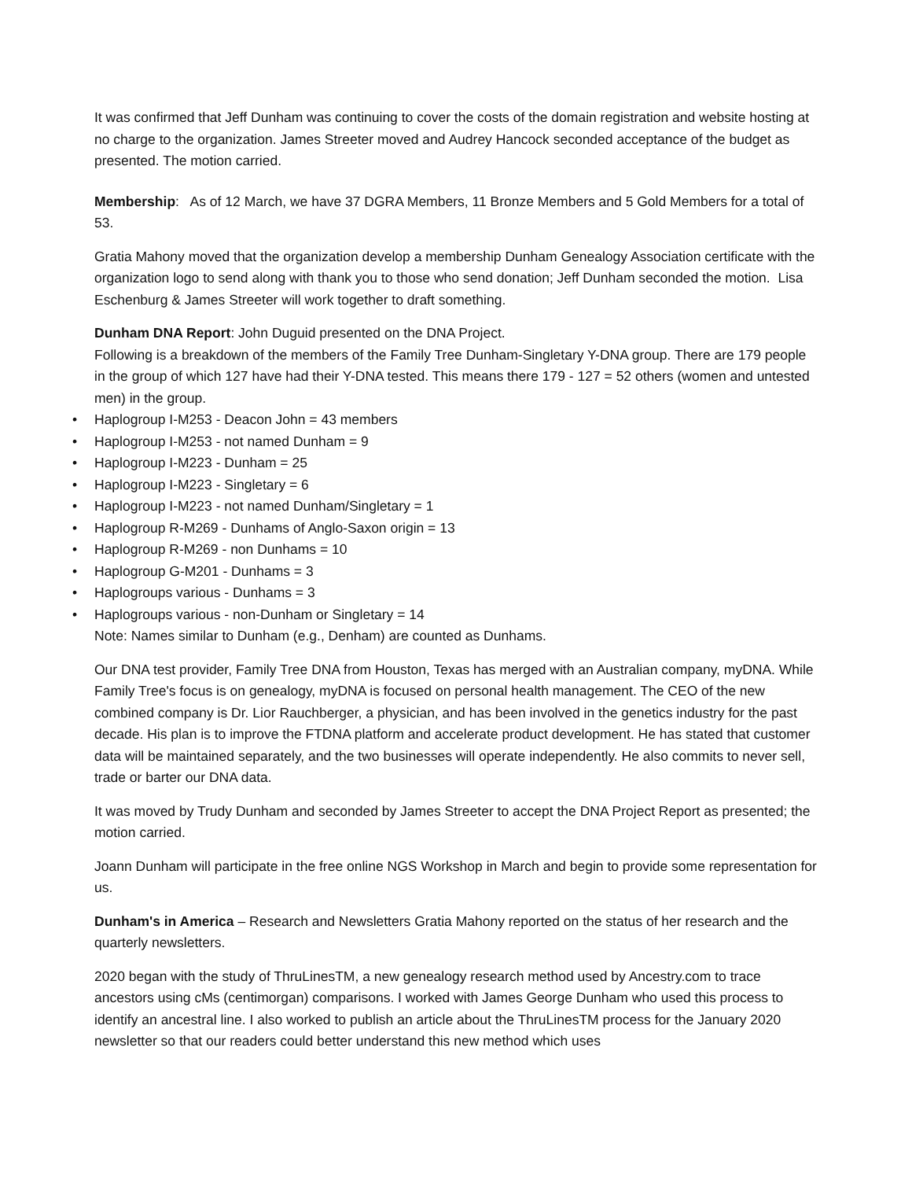It was confirmed that Jeff Dunham was continuing to cover the costs of the domain registration and website hosting at no charge to the organization. James Streeter moved and Audrey Hancock seconded acceptance of the budget as presented. The motion carried.
Membership: As of 12 March, we have 37 DGRA Members, 11 Bronze Members and 5 Gold Members for a total of 53.
Gratia Mahony moved that the organization develop a membership Dunham Genealogy Association certificate with the organization logo to send along with thank you to those who send donation; Jeff Dunham seconded the motion. Lisa Eschenburg & James Streeter will work together to draft something.
Dunham DNA Report: John Duguid presented on the DNA Project.
Following is a breakdown of the members of the Family Tree Dunham-Singletary Y-DNA group. There are 179 people in the group of which 127 have had their Y-DNA tested. This means there 179 - 127 = 52 others (women and untested men) in the group.
• Haplogroup I-M253 - Deacon John = 43 members
• Haplogroup I-M253 - not named Dunham = 9
• Haplogroup I-M223 - Dunham = 25
• Haplogroup I-M223 - Singletary = 6
• Haplogroup I-M223 - not named Dunham/Singletary = 1
• Haplogroup R-M269 - Dunhams of Anglo-Saxon origin = 13
• Haplogroup R-M269 - non Dunhams = 10
• Haplogroup G-M201 - Dunhams = 3
• Haplogroups various - Dunhams = 3
• Haplogroups various - non-Dunham or Singletary = 14
Note: Names similar to Dunham (e.g., Denham) are counted as Dunhams.
Our DNA test provider, Family Tree DNA from Houston, Texas has merged with an Australian company, myDNA. While Family Tree's focus is on genealogy, myDNA is focused on personal health management. The CEO of the new combined company is Dr. Lior Rauchberger, a physician, and has been involved in the genetics industry for the past decade. His plan is to improve the FTDNA platform and accelerate product development. He has stated that customer data will be maintained separately, and the two businesses will operate independently. He also commits to never sell, trade or barter our DNA data.
It was moved by Trudy Dunham and seconded by James Streeter to accept the DNA Project Report as presented; the motion carried.
Joann Dunham will participate in the free online NGS Workshop in March and begin to provide some representation for us.
Dunham's in America – Research and Newsletters Gratia Mahony reported on the status of her research and the quarterly newsletters.
2020 began with the study of ThruLinesTM, a new genealogy research method used by Ancestry.com to trace ancestors using cMs (centimorgan) comparisons. I worked with James George Dunham who used this process to identify an ancestral line. I also worked to publish an article about the ThruLinesTM process for the January 2020 newsletter so that our readers could better understand this new method which uses